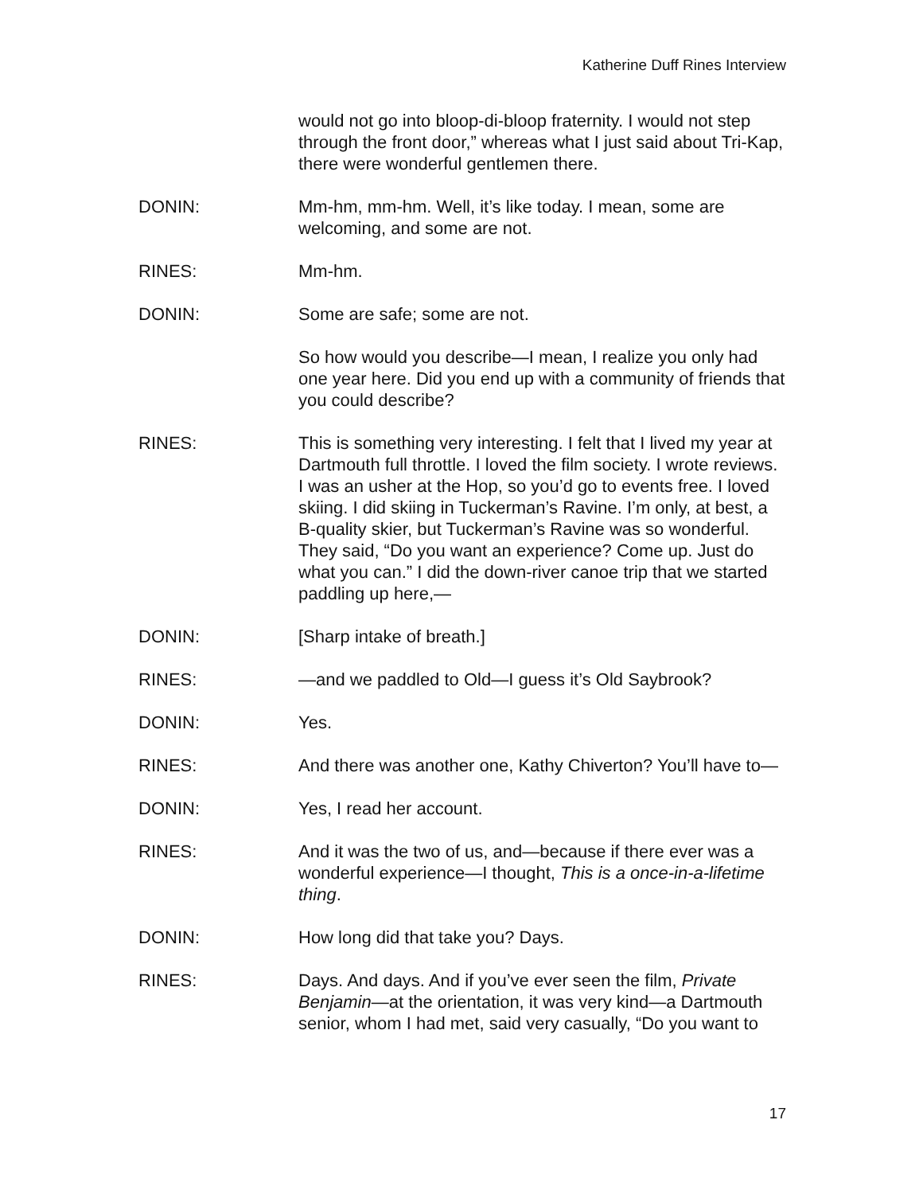Katherine Duff Rines Interview
would not go into bloop-di-bloop fraternity. I would not step through the front door,” whereas what I just said about Tri-Kap, there were wonderful gentlemen there.
DONIN: Mm-hm, mm-hm. Well, it’s like today. I mean, some are welcoming, and some are not.
RINES: Mm-hm.
DONIN: Some are safe; some are not.
So how would you describe—I mean, I realize you only had one year here. Did you end up with a community of friends that you could describe?
RINES: This is something very interesting. I felt that I lived my year at Dartmouth full throttle. I loved the film society. I wrote reviews. I was an usher at the Hop, so you’d go to events free. I loved skiing. I did skiing in Tuckerman’s Ravine. I’m only, at best, a B-quality skier, but Tuckerman’s Ravine was so wonderful. They said, “Do you want an experience? Come up. Just do what you can.” I did the down-river canoe trip that we started paddling up here,—
DONIN: [Sharp intake of breath.]
RINES: —and we paddled to Old—I guess it’s Old Saybrook?
DONIN: Yes.
RINES: And there was another one, Kathy Chiverton? You’ll have to—
DONIN: Yes, I read her account.
RINES: And it was the two of us, and—because if there ever was a wonderful experience—I thought, This is a once-in-a-lifetime thing.
DONIN: How long did that take you? Days.
RINES: Days. And days. And if you’ve ever seen the film, Private Benjamin—at the orientation, it was very kind—a Dartmouth senior, whom I had met, said very casually, “Do you want to
17